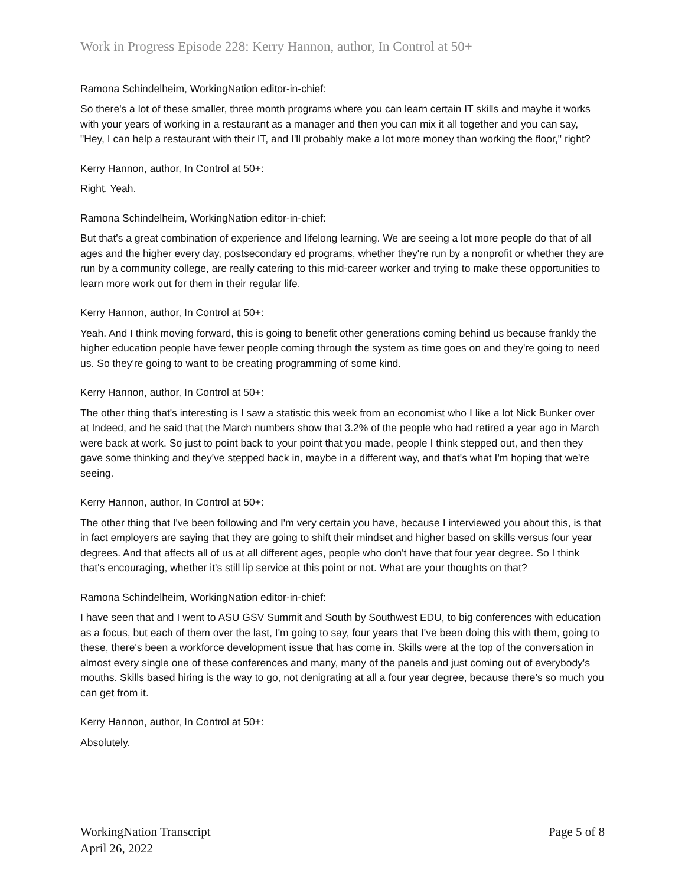Work in Progress Episode 228: Kerry Hannon, author, In Control at 50+
Ramona Schindelheim, WorkingNation editor-in-chief:
So there's a lot of these smaller, three month programs where you can learn certain IT skills and maybe it works with your years of working in a restaurant as a manager and then you can mix it all together and you can say, "Hey, I can help a restaurant with their IT, and I'll probably make a lot more money than working the floor," right?
Kerry Hannon, author, In Control at 50+:
Right. Yeah.
Ramona Schindelheim, WorkingNation editor-in-chief:
But that's a great combination of experience and lifelong learning. We are seeing a lot more people do that of all ages and the higher every day, postsecondary ed programs, whether they're run by a nonprofit or whether they are run by a community college, are really catering to this mid-career worker and trying to make these opportunities to learn more work out for them in their regular life.
Kerry Hannon, author, In Control at 50+:
Yeah. And I think moving forward, this is going to benefit other generations coming behind us because frankly the higher education people have fewer people coming through the system as time goes on and they're going to need us. So they're going to want to be creating programming of some kind.
Kerry Hannon, author, In Control at 50+:
The other thing that's interesting is I saw a statistic this week from an economist who I like a lot Nick Bunker over at Indeed, and he said that the March numbers show that 3.2% of the people who had retired a year ago in March were back at work. So just to point back to your point that you made, people I think stepped out, and then they gave some thinking and they've stepped back in, maybe in a different way, and that's what I'm hoping that we're seeing.
Kerry Hannon, author, In Control at 50+:
The other thing that I've been following and I'm very certain you have, because I interviewed you about this, is that in fact employers are saying that they are going to shift their mindset and higher based on skills versus four year degrees. And that affects all of us at all different ages, people who don't have that four year degree. So I think that's encouraging, whether it's still lip service at this point or not. What are your thoughts on that?
Ramona Schindelheim, WorkingNation editor-in-chief:
I have seen that and I went to ASU GSV Summit and South by Southwest EDU, to big conferences with education as a focus, but each of them over the last, I'm going to say, four years that I've been doing this with them, going to these, there's been a workforce development issue that has come in. Skills were at the top of the conversation in almost every single one of these conferences and many, many of the panels and just coming out of everybody's mouths. Skills based hiring is the way to go, not denigrating at all a four year degree, because there's so much you can get from it.
Kerry Hannon, author, In Control at 50+:
Absolutely.
WorkingNation Transcript
April 26, 2022
Page 5 of 8